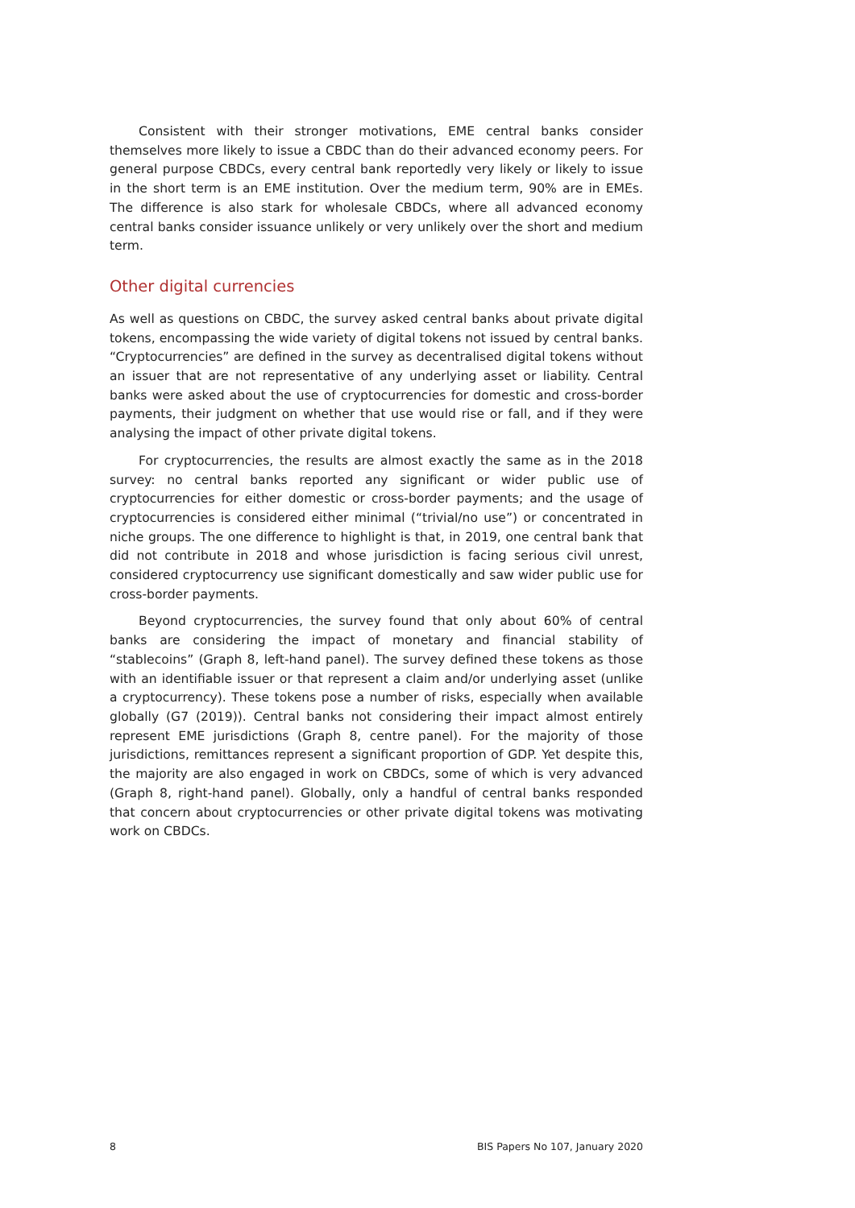Consistent with their stronger motivations, EME central banks consider themselves more likely to issue a CBDC than do their advanced economy peers. For general purpose CBDCs, every central bank reportedly very likely or likely to issue in the short term is an EME institution. Over the medium term, 90% are in EMEs. The difference is also stark for wholesale CBDCs, where all advanced economy central banks consider issuance unlikely or very unlikely over the short and medium term.
Other digital currencies
As well as questions on CBDC, the survey asked central banks about private digital tokens, encompassing the wide variety of digital tokens not issued by central banks. “Cryptocurrencies” are defined in the survey as decentralised digital tokens without an issuer that are not representative of any underlying asset or liability. Central banks were asked about the use of cryptocurrencies for domestic and cross-border payments, their judgment on whether that use would rise or fall, and if they were analysing the impact of other private digital tokens.
For cryptocurrencies, the results are almost exactly the same as in the 2018 survey: no central banks reported any significant or wider public use of cryptocurrencies for either domestic or cross-border payments; and the usage of cryptocurrencies is considered either minimal (“trivial/no use”) or concentrated in niche groups. The one difference to highlight is that, in 2019, one central bank that did not contribute in 2018 and whose jurisdiction is facing serious civil unrest, considered cryptocurrency use significant domestically and saw wider public use for cross-border payments.
Beyond cryptocurrencies, the survey found that only about 60% of central banks are considering the impact of monetary and financial stability of “stablecoins” (Graph 8, left-hand panel). The survey defined these tokens as those with an identifiable issuer or that represent a claim and/or underlying asset (unlike a cryptocurrency). These tokens pose a number of risks, especially when available globally (G7 (2019)). Central banks not considering their impact almost entirely represent EME jurisdictions (Graph 8, centre panel). For the majority of those jurisdictions, remittances represent a significant proportion of GDP. Yet despite this, the majority are also engaged in work on CBDCs, some of which is very advanced (Graph 8, right-hand panel). Globally, only a handful of central banks responded that concern about cryptocurrencies or other private digital tokens was motivating work on CBDCs.
8 BIS Papers No 107, January 2020